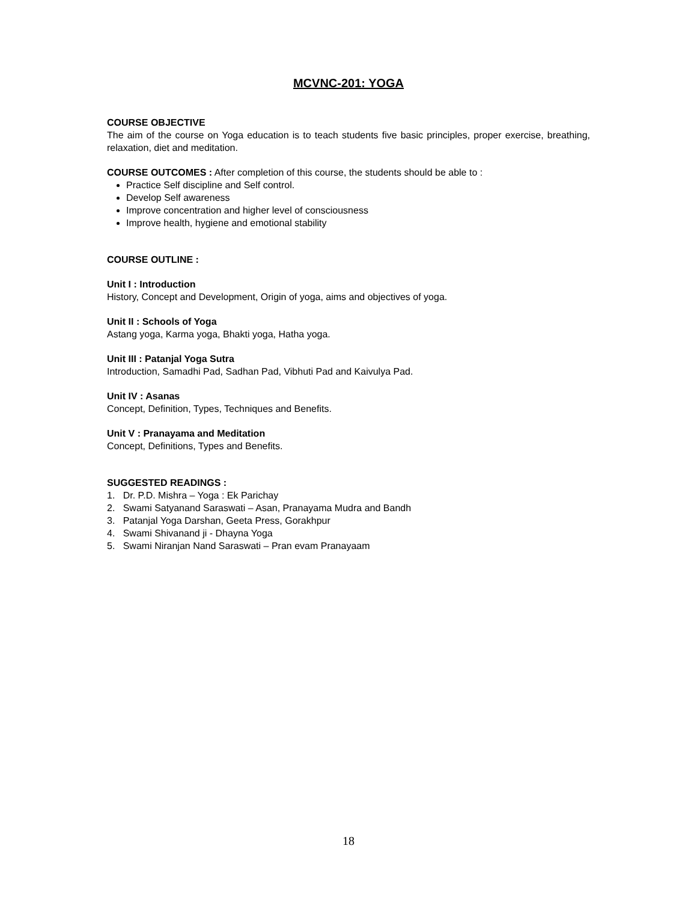MCVNC-201: YOGA
COURSE OBJECTIVE
The aim of the course on Yoga education is to teach students five basic principles, proper exercise, breathing, relaxation, diet and meditation.
COURSE OUTCOMES : After completion of this course, the students should be able to :
Practice Self discipline and Self control.
Develop Self awareness
Improve concentration and higher level of consciousness
Improve health, hygiene and emotional stability
COURSE OUTLINE :
Unit I : Introduction
History, Concept and Development, Origin of yoga, aims and objectives of yoga.
Unit II : Schools of Yoga
Astang yoga, Karma yoga, Bhakti yoga, Hatha yoga.
Unit III : Patanjal Yoga Sutra
Introduction, Samadhi Pad, Sadhan Pad, Vibhuti Pad and Kaivulya Pad.
Unit IV : Asanas
Concept, Definition, Types, Techniques and Benefits.
Unit V : Pranayama and Meditation
Concept, Definitions, Types and Benefits.
SUGGESTED READINGS :
1. Dr. P.D. Mishra – Yoga : Ek Parichay
2. Swami Satyanand Saraswati – Asan, Pranayama Mudra and Bandh
3. Patanjal Yoga Darshan, Geeta Press, Gorakhpur
4. Swami Shivanand ji - Dhayna Yoga
5. Swami Niranjan Nand Saraswati – Pran evam Pranayaam
18